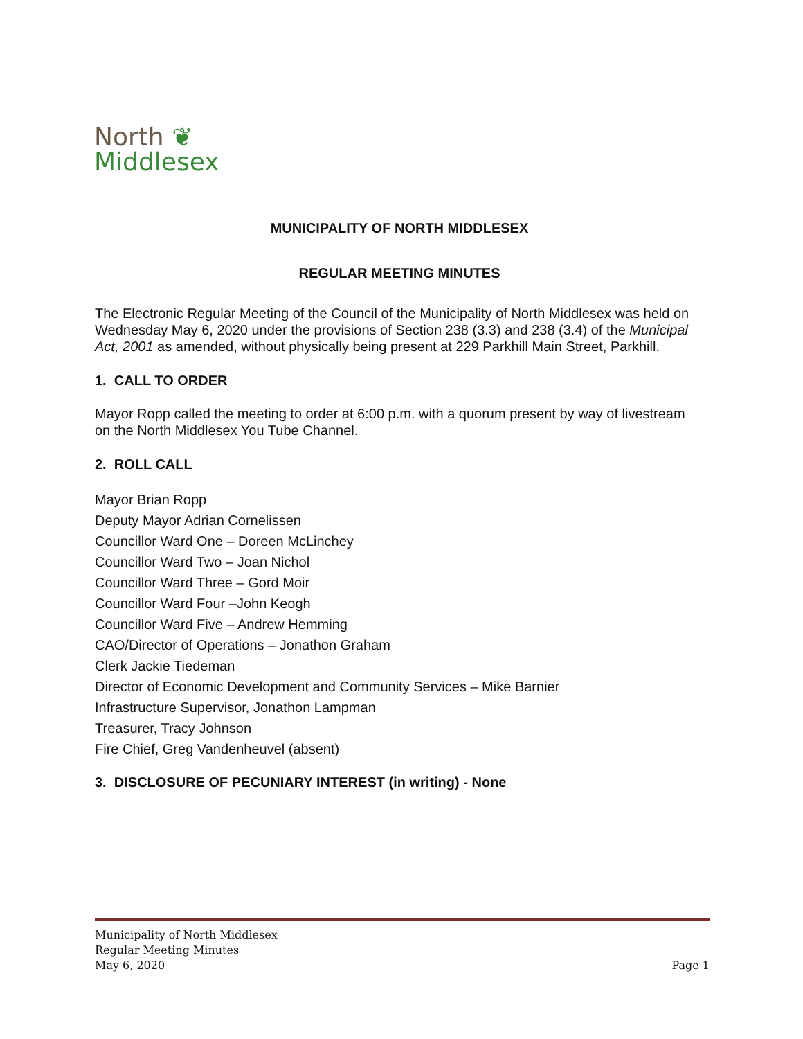North ❦
Middlesex
MUNICIPALITY OF NORTH MIDDLESEX
REGULAR MEETING MINUTES
The Electronic Regular Meeting of the Council of the Municipality of North Middlesex was held on Wednesday May 6, 2020 under the provisions of Section 238 (3.3) and 238 (3.4) of the Municipal Act, 2001 as amended, without physically being present at 229 Parkhill Main Street, Parkhill.
1. CALL TO ORDER
Mayor Ropp called the meeting to order at 6:00 p.m. with a quorum present by way of livestream on the North Middlesex You Tube Channel.
2. ROLL CALL
Mayor Brian Ropp
Deputy Mayor Adrian Cornelissen
Councillor Ward One – Doreen McLinchey
Councillor Ward Two – Joan Nichol
Councillor Ward Three – Gord Moir
Councillor Ward Four –John Keogh
Councillor Ward Five – Andrew Hemming
CAO/Director of Operations – Jonathon Graham
Clerk Jackie Tiedeman
Director of Economic Development and Community Services – Mike Barnier
Infrastructure Supervisor, Jonathon Lampman
Treasurer, Tracy Johnson
Fire Chief, Greg Vandenheuvel (absent)
3. DISCLOSURE OF PECUNIARY INTEREST (in writing) - None
Municipality of North Middlesex
Regular Meeting Minutes
May 6, 2020 Page 1